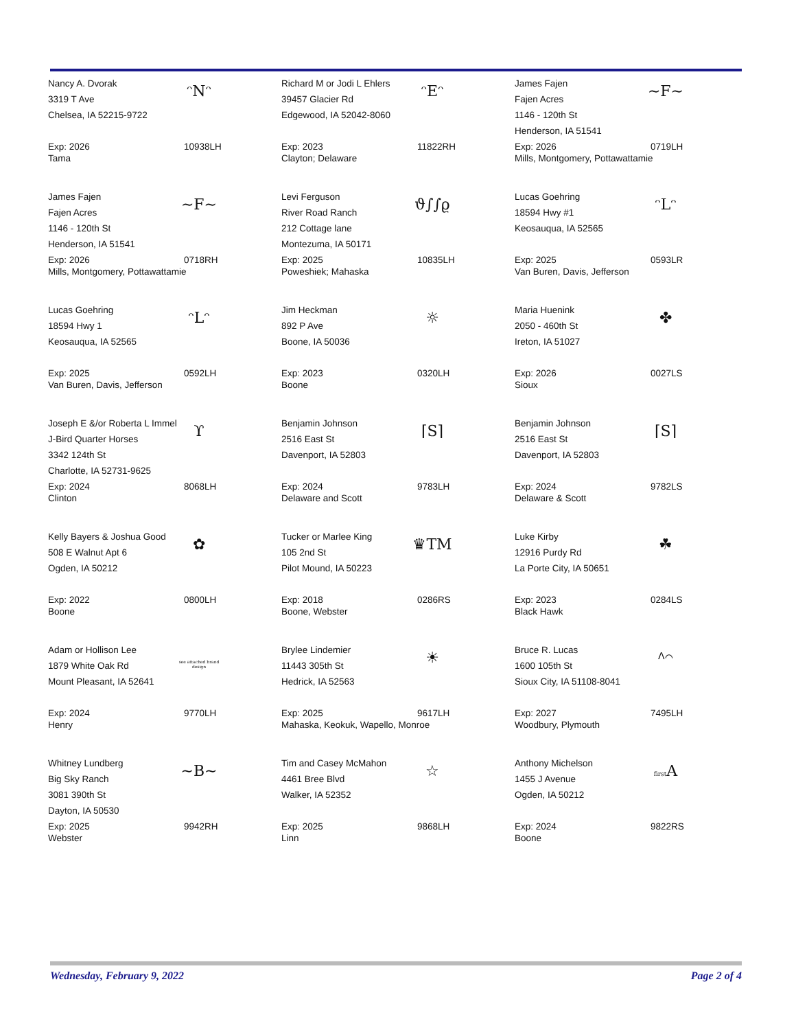Nancy A. Dvorak
3319 T Ave
Chelsea, IA 52215-9722
ᵔNᵔ
Exp: 2026 10938LH
Tama
Richard M or Jodi L Ehlers
39457 Glacier Rd
Edgewood, IA 52042-8060
ᵔEᵔ
Exp: 2023 11822RH
Clayton; Delaware
James Fajen
Fajen Acres
1146 - 120th St
Henderson, IA 51541
~F~
Exp: 2026 0719LH
Mills, Montgomery, Pottawattamie
James Fajen
Fajen Acres
1146 - 120th St
Henderson, IA 51541
~F~
Exp: 2026 0718RH
Mills, Montgomery, Pottawattamie
Levi Ferguson
River Road Ranch
212 Cottage lane
Montezuma, IA 50171
ϑ∫∫ϱ
Exp: 2025 10835LH
Poweshiek; Mahaska
Lucas Goehring
18594 Hwy #1
Keosauqua, IA 52565
ᵔLᵔ
Exp: 2025 0593LR
Van Buren, Davis, Jefferson
Lucas Goehring
18594 Hwy 1
Keosauqua, IA 52565
ᵔLᵔ
Exp: 2025 0592LH
Van Buren, Davis, Jefferson
Jim Heckman
892 P Ave
Boone, IA 50036
☼
Exp: 2023 0320LH
Boone
Maria Huenink
2050 - 460th St
Ireton, IA 51027
✤
Exp: 2026 0027LS
Sioux
Joseph E &/or Roberta L Immel
J-Bird Quarter Horses
3342 124th St
Charlotte, IA 52731-9625
ϒ
Exp: 2024 8068LH
Clinton
Benjamin Johnson
2516 East St
Davenport, IA 52803
⌈S⌉
Exp: 2024 9783LH
Delaware and Scott
Benjamin Johnson
2516 East St
Davenport, IA 52803
⌈S⌉
Exp: 2024 9782LS
Delaware & Scott
Kelly Bayers & Joshua Good
508 E Walnut Apt 6
Ogden, IA 50212
✿
Exp: 2022 0800LH
Boone
Tucker or Marlee King
105 2nd St
Pilot Mound, IA 50223
♛TM
Exp: 2018 0286RS
Boone, Webster
Luke Kirby
12916 Purdy Rd
La Porte City, IA 50651
☘
Exp: 2023 0284LS
Black Hawk
Adam or Hollison Lee
1879 White Oak Rd
Mount Pleasant, IA 52641
see attached brand design
Exp: 2024 9770LH
Henry
Brylee Lindemier
11443 305th St
Hedrick, IA 52563
☀
Exp: 2025 9617LH
Mahaska, Keokuk, Wapello, Monroe
Bruce R. Lucas
1600 105th St
Sioux City, IA 51108-8041
ᐱ⌒
Exp: 2027 7495LH
Woodbury, Plymouth
Whitney Lundberg
Big Sky Ranch
3081 390th St
Dayton, IA 50530
~B~
Exp: 2025 9942RH
Webster
Tim and Casey McMahon
4461 Bree Blvd
Walker, IA 52352
☆
Exp: 2025 9868LH
Linn
Anthony Michelson
1455 J Avenue
Ogden, IA 50212
first A
Exp: 2024 9822RS
Boone
Wednesday, February 9, 2022 Page 2 of 4